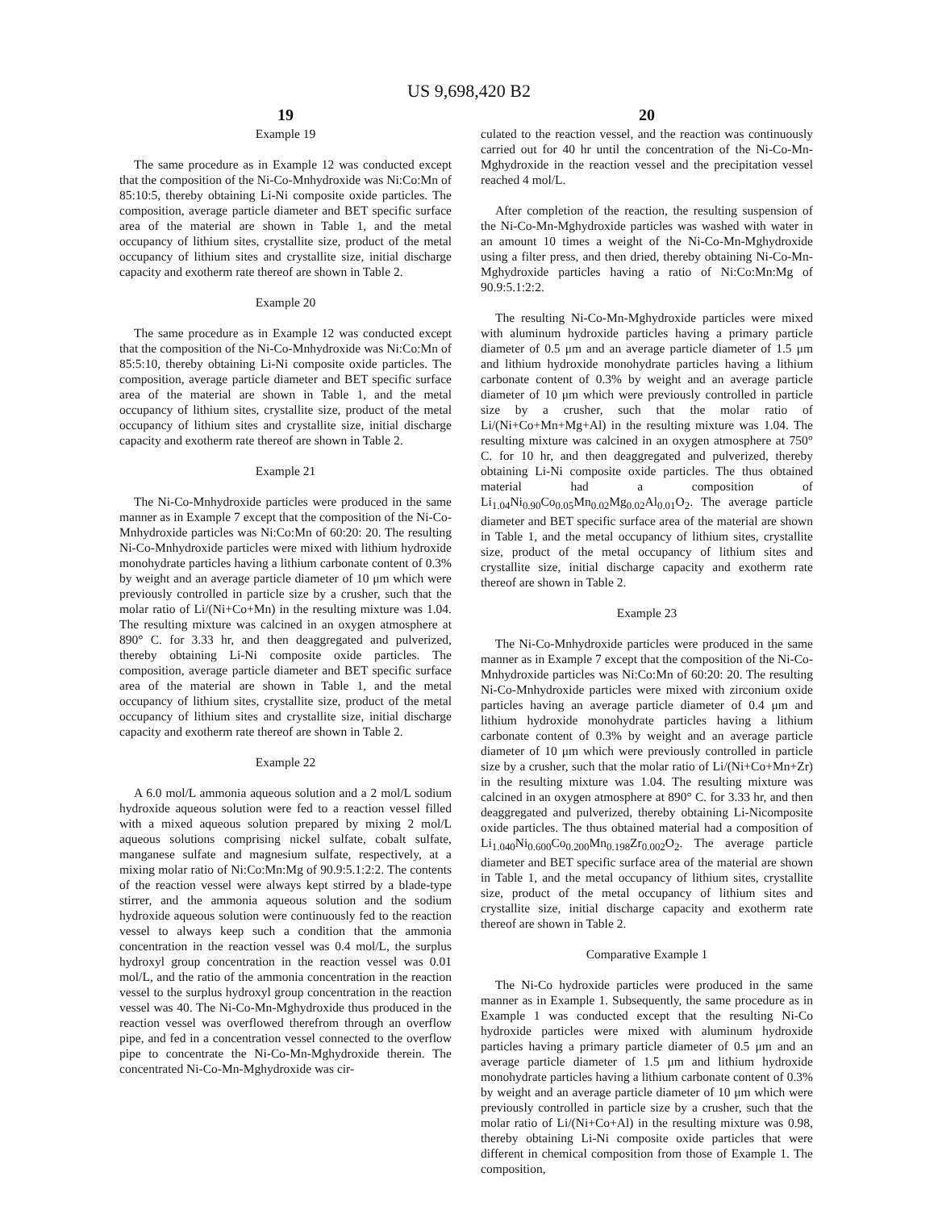US 9,698,420 B2
19
Example 19
The same procedure as in Example 12 was conducted except that the composition of the Ni-Co-Mnhydroxide was Ni:Co:Mn of 85:10:5, thereby obtaining Li-Ni composite oxide particles. The composition, average particle diameter and BET specific surface area of the material are shown in Table 1, and the metal occupancy of lithium sites, crystallite size, product of the metal occupancy of lithium sites and crystallite size, initial discharge capacity and exotherm rate thereof are shown in Table 2.
Example 20
The same procedure as in Example 12 was conducted except that the composition of the Ni-Co-Mnhydroxide was Ni:Co:Mn of 85:5:10, thereby obtaining Li-Ni composite oxide particles. The composition, average particle diameter and BET specific surface area of the material are shown in Table 1, and the metal occupancy of lithium sites, crystallite size, product of the metal occupancy of lithium sites and crystallite size, initial discharge capacity and exotherm rate thereof are shown in Table 2.
Example 21
The Ni-Co-Mnhydroxide particles were produced in the same manner as in Example 7 except that the composition of the Ni-Co-Mnhydroxide particles was Ni:Co:Mn of 60:20: 20. The resulting Ni-Co-Mnhydroxide particles were mixed with lithium hydroxide monohydrate particles having a lithium carbonate content of 0.3% by weight and an average particle diameter of 10 μm which were previously controlled in particle size by a crusher, such that the molar ratio of Li/(Ni+Co+Mn) in the resulting mixture was 1.04. The resulting mixture was calcined in an oxygen atmosphere at 890° C. for 3.33 hr, and then deaggregated and pulverized, thereby obtaining Li-Ni composite oxide particles. The composition, average particle diameter and BET specific surface area of the material are shown in Table 1, and the metal occupancy of lithium sites, crystallite size, product of the metal occupancy of lithium sites and crystallite size, initial discharge capacity and exotherm rate thereof are shown in Table 2.
Example 22
A 6.0 mol/L ammonia aqueous solution and a 2 mol/L sodium hydroxide aqueous solution were fed to a reaction vessel filled with a mixed aqueous solution prepared by mixing 2 mol/L aqueous solutions comprising nickel sulfate, cobalt sulfate, manganese sulfate and magnesium sulfate, respectively, at a mixing molar ratio of Ni:Co:Mn:Mg of 90.9:5.1:2:2. The contents of the reaction vessel were always kept stirred by a blade-type stirrer, and the ammonia aqueous solution and the sodium hydroxide aqueous solution were continuously fed to the reaction vessel to always keep such a condition that the ammonia concentration in the reaction vessel was 0.4 mol/L, the surplus hydroxyl group concentration in the reaction vessel was 0.01 mol/L, and the ratio of the ammonia concentration in the reaction vessel to the surplus hydroxyl group concentration in the reaction vessel was 40. The Ni-Co-Mn-Mghydroxide thus produced in the reaction vessel was overflowed therefrom through an overflow pipe, and fed in a concentration vessel connected to the overflow pipe to concentrate the Ni-Co-Mn-Mghydroxide therein. The concentrated Ni-Co-Mn-Mghydroxide was cir-
20
culated to the reaction vessel, and the reaction was continuously carried out for 40 hr until the concentration of the Ni-Co-Mn-Mghydroxide in the reaction vessel and the precipitation vessel reached 4 mol/L.
After completion of the reaction, the resulting suspension of the Ni-Co-Mn-Mghydroxide particles was washed with water in an amount 10 times a weight of the Ni-Co-Mn-Mghydroxide using a filter press, and then dried, thereby obtaining Ni-Co-Mn-Mghydroxide particles having a ratio of Ni:Co:Mn:Mg of 90.9:5.1:2:2.
The resulting Ni-Co-Mn-Mghydroxide particles were mixed with aluminum hydroxide particles having a primary particle diameter of 0.5 μm and an average particle diameter of 1.5 μm and lithium hydroxide monohydrate particles having a lithium carbonate content of 0.3% by weight and an average particle diameter of 10 μm which were previously controlled in particle size by a crusher, such that the molar ratio of Li/(Ni+Co+Mn+Mg+Al) in the resulting mixture was 1.04. The resulting mixture was calcined in an oxygen atmosphere at 750° C. for 10 hr, and then deaggregated and pulverized, thereby obtaining Li-Ni composite oxide particles. The thus obtained material had a composition of Li<sub>1.04</sub>Ni<sub>0.90</sub>Co<sub>0.05</sub>Mn<sub>0.02</sub>Mg<sub>0.02</sub>Al<sub>0.01</sub>O<sub>2</sub>. The average particle diameter and BET specific surface area of the material are shown in Table 1, and the metal occupancy of lithium sites, crystallite size, product of the metal occupancy of lithium sites and crystallite size, initial discharge capacity and exotherm rate thereof are shown in Table 2.
Example 23
The Ni-Co-Mnhydroxide particles were produced in the same manner as in Example 7 except that the composition of the Ni-Co-Mnhydroxide particles was Ni:Co:Mn of 60:20: 20. The resulting Ni-Co-Mnhydroxide particles were mixed with zirconium oxide particles having an average particle diameter of 0.4 μm and lithium hydroxide monohydrate particles having a lithium carbonate content of 0.3% by weight and an average particle diameter of 10 μm which were previously controlled in particle size by a crusher, such that the molar ratio of Li/(Ni+Co+Mn+Zr) in the resulting mixture was 1.04. The resulting mixture was calcined in an oxygen atmosphere at 890° C. for 3.33 hr, and then deaggregated and pulverized, thereby obtaining Li-Nicomposite oxide particles. The thus obtained material had a composition of Li<sub>1.040</sub>Ni<sub>0.600</sub>Co<sub>0.200</sub>Mn<sub>0.198</sub>Zr<sub>0.002</sub>O<sub>2</sub>. The average particle diameter and BET specific surface area of the material are shown in Table 1, and the metal occupancy of lithium sites, crystallite size, product of the metal occupancy of lithium sites and crystallite size, initial discharge capacity and exotherm rate thereof are shown in Table 2.
Comparative Example 1
The Ni-Co hydroxide particles were produced in the same manner as in Example 1. Subsequently, the same procedure as in Example 1 was conducted except that the resulting Ni-Co hydroxide particles were mixed with aluminum hydroxide particles having a primary particle diameter of 0.5 μm and an average particle diameter of 1.5 μm and lithium hydroxide monohydrate particles having a lithium carbonate content of 0.3% by weight and an average particle diameter of 10 μm which were previously controlled in particle size by a crusher, such that the molar ratio of Li/(Ni+Co+Al) in the resulting mixture was 0.98, thereby obtaining Li-Ni composite oxide particles that were different in chemical composition from those of Example 1. The composition,